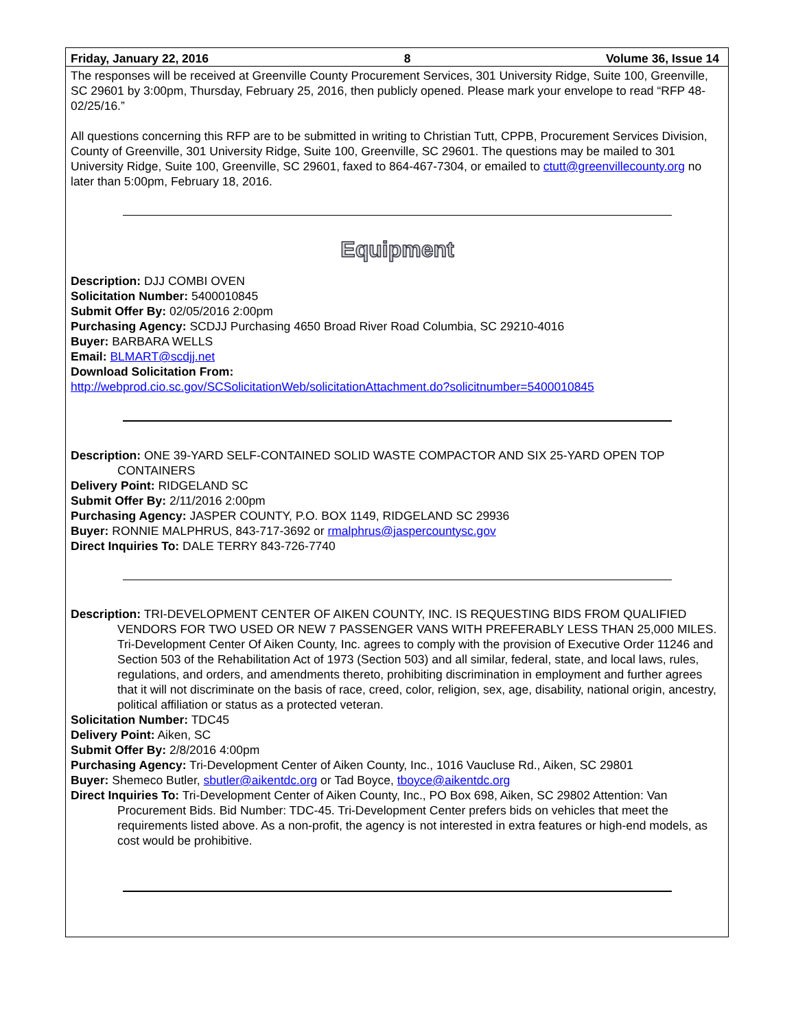Friday, January 22, 2016 8 Volume 36, Issue 14
The responses will be received at Greenville County Procurement Services, 301 University Ridge, Suite 100, Greenville, SC 29601 by 3:00pm, Thursday, February 25, 2016, then publicly opened. Please mark your envelope to read “RFP 48-02/25/16.”
All questions concerning this RFP are to be submitted in writing to Christian Tutt, CPPB, Procurement Services Division, County of Greenville, 301 University Ridge, Suite 100, Greenville, SC 29601. The questions may be mailed to 301 University Ridge, Suite 100, Greenville, SC 29601, faxed to 864-467-7304, or emailed to ctutt@greenvillecounty.org no later than 5:00pm, February 18, 2016.
Equipment
Description: DJJ COMBI OVEN
Solicitation Number: 5400010845
Submit Offer By: 02/05/2016 2:00pm
Purchasing Agency: SCDJJ Purchasing 4650 Broad River Road Columbia, SC 29210-4016
Buyer: BARBARA WELLS
Email: BLMART@scdjj.net
Download Solicitation From:
http://webprod.cio.sc.gov/SCSolicitationWeb/solicitationAttachment.do?solicitnumber=5400010845
Description: ONE 39-YARD SELF-CONTAINED SOLID WASTE COMPACTOR AND SIX 25-YARD OPEN TOP CONTAINERS
Delivery Point: RIDGELAND SC
Submit Offer By: 2/11/2016 2:00pm
Purchasing Agency: JASPER COUNTY, P.O. BOX 1149, RIDGELAND SC 29936
Buyer: RONNIE MALPHRUS, 843-717-3692 or rmalphrus@jaspercountysc.gov
Direct Inquiries To: DALE TERRY 843-726-7740
Description: TRI-DEVELOPMENT CENTER OF AIKEN COUNTY, INC. IS REQUESTING BIDS FROM QUALIFIED VENDORS FOR TWO USED OR NEW 7 PASSENGER VANS WITH PREFERABLY LESS THAN 25,000 MILES. Tri-Development Center Of Aiken County, Inc. agrees to comply with the provision of Executive Order 11246 and Section 503 of the Rehabilitation Act of 1973 (Section 503) and all similar, federal, state, and local laws, rules, regulations, and orders, and amendments thereto, prohibiting discrimination in employment and further agrees that it will not discriminate on the basis of race, creed, color, religion, sex, age, disability, national origin, ancestry, political affiliation or status as a protected veteran.
Solicitation Number: TDC45
Delivery Point: Aiken, SC
Submit Offer By: 2/8/2016 4:00pm
Purchasing Agency: Tri-Development Center of Aiken County, Inc., 1016 Vaucluse Rd., Aiken, SC 29801
Buyer: Shemeco Butler, sbutler@aikentdc.org or Tad Boyce, tboyce@aikentdc.org
Direct Inquiries To: Tri-Development Center of Aiken County, Inc., PO Box 698, Aiken, SC 29802 Attention: Van Procurement Bids. Bid Number: TDC-45. Tri-Development Center prefers bids on vehicles that meet the requirements listed above. As a non-profit, the agency is not interested in extra features or high-end models, as cost would be prohibitive.